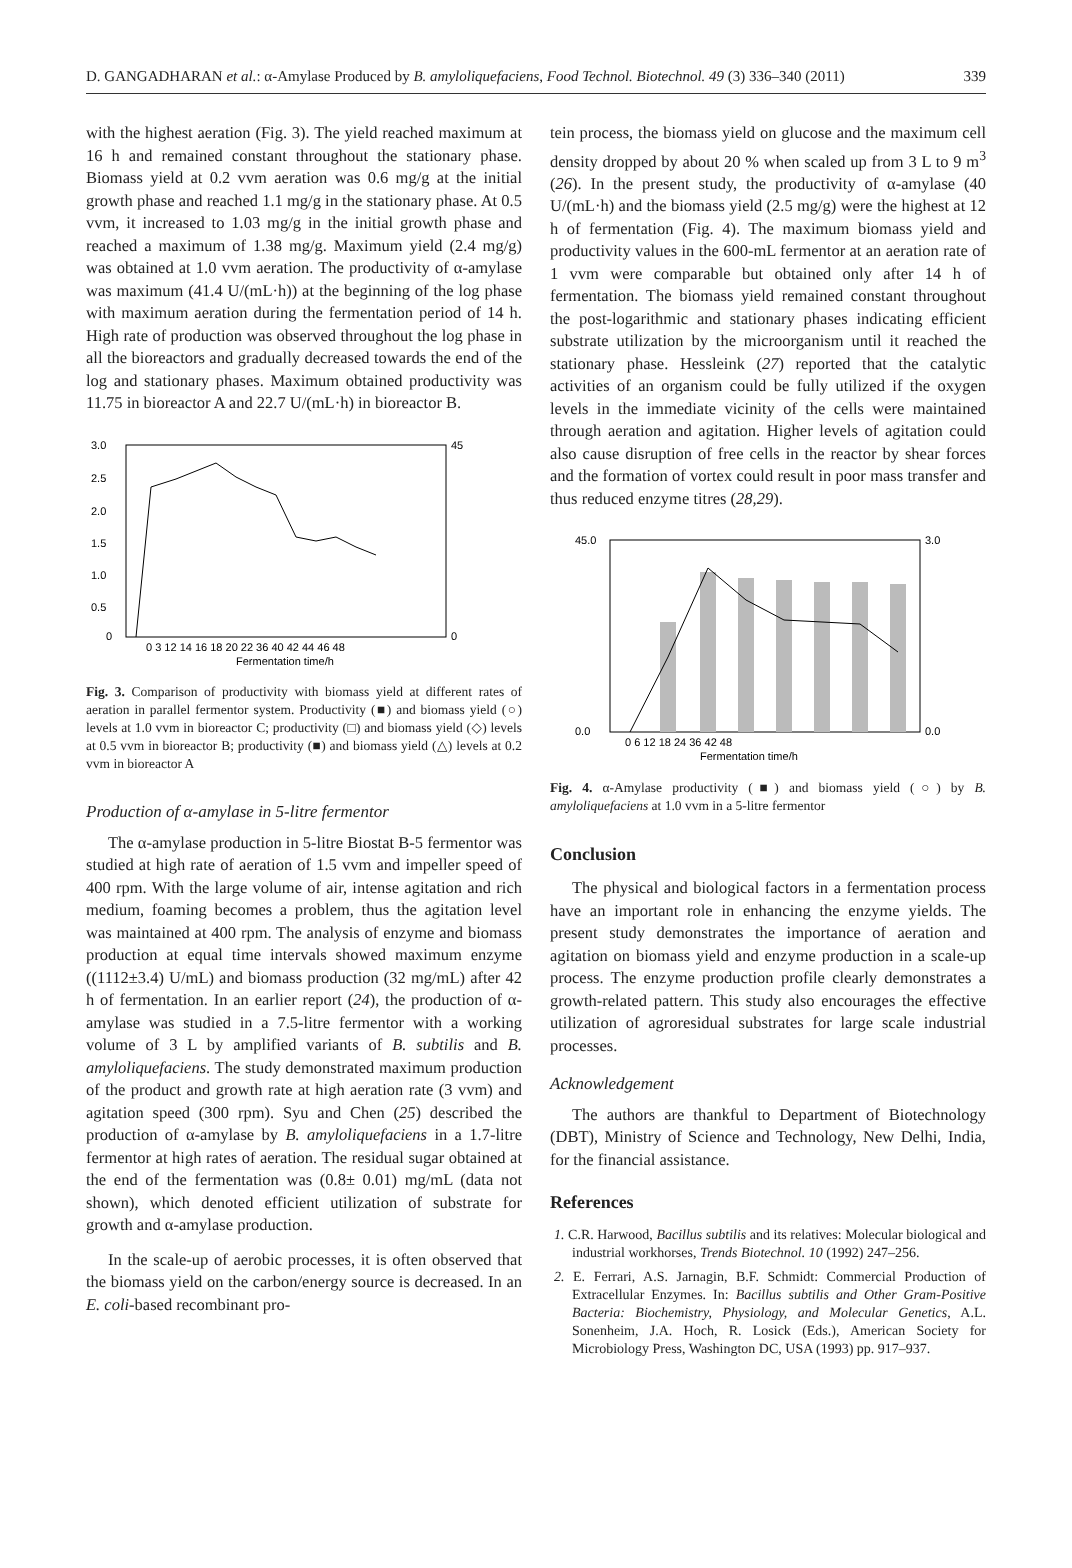D. GANGADHARAN et al.: α-Amylase Produced by B. amyloliquefaciens, Food Technol. Biotechnol. 49 (3) 336–340 (2011) 339
with the highest aeration (Fig. 3). The yield reached maximum at 16 h and remained constant throughout the stationary phase. Biomass yield at 0.2 vvm aeration was 0.6 mg/g at the initial growth phase and reached 1.1 mg/g in the stationary phase. At 0.5 vvm, it increased to 1.03 mg/g in the initial growth phase and reached a maximum of 1.38 mg/g. Maximum yield (2.4 mg/g) was obtained at 1.0 vvm aeration. The productivity of α-amylase was maximum (41.4 U/(mL·h)) at the beginning of the log phase with maximum aeration during the fermentation period of 14 h. High rate of production was observed throughout the log phase in all the bioreactors and gradually decreased towards the end of the log and stationary phases. Maximum obtained productivity was 11.75 in bioreactor A and 22.7 U/(mL·h) in bioreactor B.
3.0
2.5
2.0
1.5
1.0
0.5
0
45
0
0 3 12 14 16 18 20 22 36 40 42 44 46 48
Fermentation time/h
Fig. 3. Comparison of productivity with biomass yield at different rates of aeration in parallel fermentor system. Productivity (■) and biomass yield (○) levels at 1.0 vvm in bioreactor C; productivity (□) and biomass yield (◇) levels at 0.5 vvm in bioreactor B; productivity (■) and biomass yield (△) levels at 0.2 vvm in bioreactor A
Production of α-amylase in 5-litre fermentor
The α-amylase production in 5-litre Biostat B-5 fermentor was studied at high rate of aeration of 1.5 vvm and impeller speed of 400 rpm. With the large volume of air, intense agitation and rich medium, foaming becomes a problem, thus the agitation level was maintained at 400 rpm. The analysis of enzyme and biomass production at equal time intervals showed maximum enzyme ((1112±3.4) U/mL) and biomass production (32 mg/mL) after 42 h of fermentation. In an earlier report (24), the production of α-amylase was studied in a 7.5-litre fermentor with a working volume of 3 L by amplified variants of B. subtilis and B. amyloliquefaciens. The study demonstrated maximum production of the product and growth rate at high aeration rate (3 vvm) and agitation speed (300 rpm). Syu and Chen (25) described the production of α-amylase by B. amyloliquefaciens in a 1.7-litre fermentor at high rates of aeration. The residual sugar obtained at the end of the fermentation was (0.8± 0.01) mg/mL (data not shown), which denoted efficient utilization of substrate for growth and α-amylase production.
In the scale-up of aerobic processes, it is often observed that the biomass yield on the carbon/energy source is decreased. In an E. coli-based recombinant pro-
tein process, the biomass yield on glucose and the maximum cell density dropped by about 20 % when scaled up from 3 L to 9 m<sup>3</sup> (26). In the present study, the productivity of α-amylase (40 U/(mL·h) and the biomass yield (2.5 mg/g) were the highest at 12 h of fermentation (Fig. 4). The maximum biomass yield and productivity values in the 600-mL fermentor at an aeration rate of 1 vvm were comparable but obtained only after 14 h of fermentation. The biomass yield remained constant throughout the post-logarithmic and stationary phases indicating efficient substrate utilization by the microorganism until it reached the stationary phase. Hessleink (27) reported that the catalytic activities of an organism could be fully utilized if the oxygen levels in the immediate vicinity of the cells were maintained through aeration and agitation. Higher levels of agitation could also cause disruption of free cells in the reactor by shear forces and the formation of vortex could result in poor mass transfer and thus reduced enzyme titres (28,29).
45.0
0.0
3.0
0.0
0 6 12 18 24 36 42 48
Fermentation time/h
Fig. 4. α-Amylase productivity (■) and biomass yield (○) by B. amyloliquefaciens at 1.0 vvm in a 5-litre fermentor
Conclusion
The physical and biological factors in a fermentation process have an important role in enhancing the enzyme yields. The present study demonstrates the importance of aeration and agitation on biomass yield and enzyme production in a scale-up process. The enzyme production profile clearly demonstrates a growth-related pattern. This study also encourages the effective utilization of agroresidual substrates for large scale industrial processes.
Acknowledgement
The authors are thankful to Department of Biotechnology (DBT), Ministry of Science and Technology, New Delhi, India, for the financial assistance.
References
1. C.R. Harwood, Bacillus subtilis and its relatives: Molecular biological and industrial workhorses, Trends Biotechnol. 10 (1992) 247–256.
2. E. Ferrari, A.S. Jarnagin, B.F. Schmidt: Commercial Production of Extracellular Enzymes. In: Bacillus subtilis and Other Gram-Positive Bacteria: Biochemistry, Physiology, and Molecular Genetics, A.L. Sonenheim, J.A. Hoch, R. Losick (Eds.), American Society for Microbiology Press, Washington DC, USA (1993) pp. 917–937.